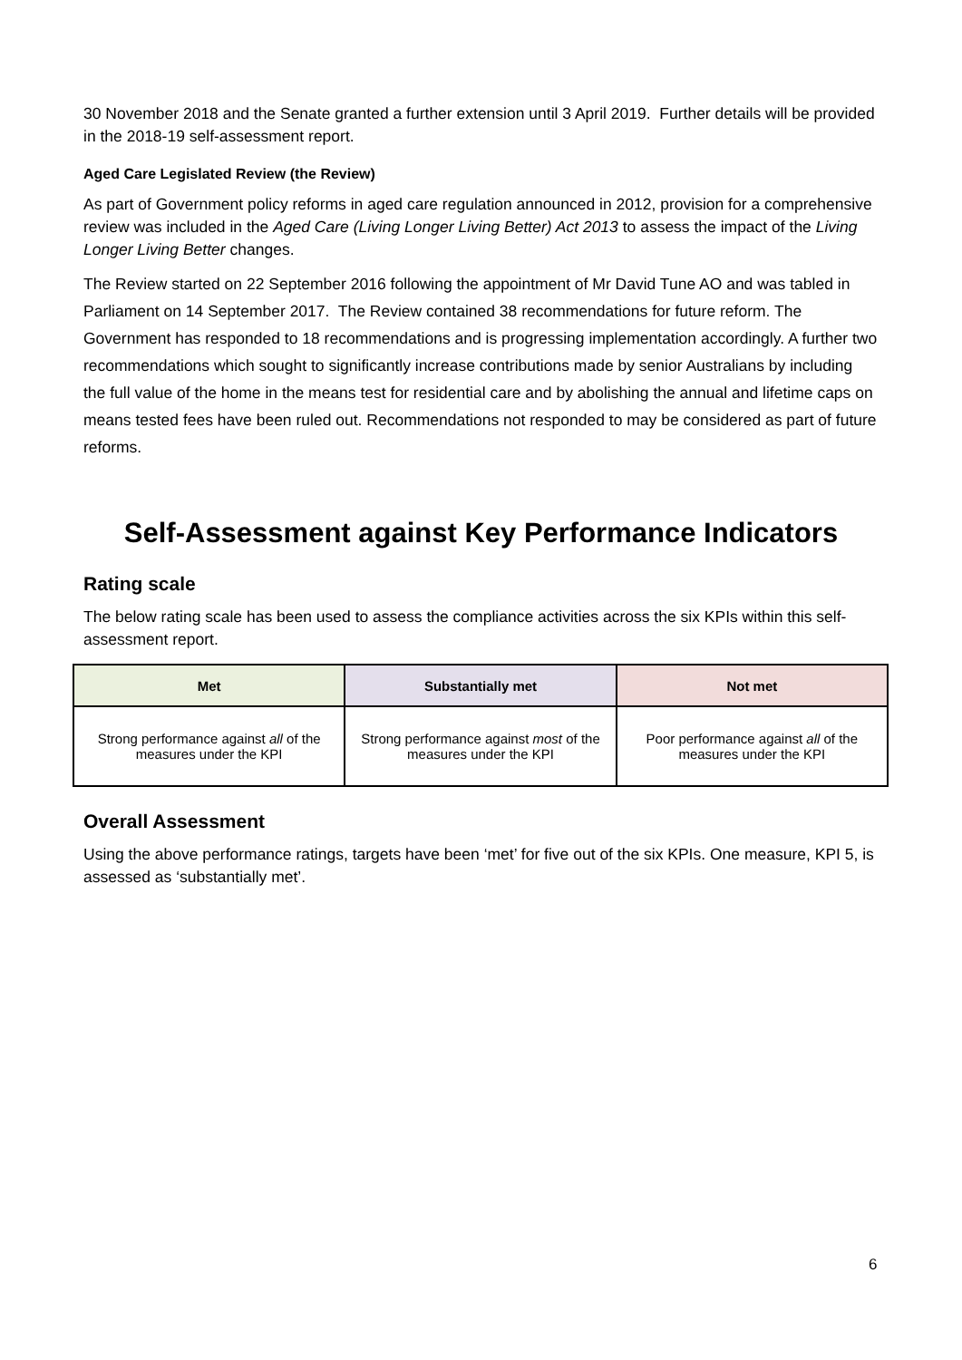30 November 2018 and the Senate granted a further extension until 3 April 2019. Further details will be provided in the 2018-19 self-assessment report.
Aged Care Legislated Review (the Review)
As part of Government policy reforms in aged care regulation announced in 2012, provision for a comprehensive review was included in the Aged Care (Living Longer Living Better) Act 2013 to assess the impact of the Living Longer Living Better changes.
The Review started on 22 September 2016 following the appointment of Mr David Tune AO and was tabled in Parliament on 14 September 2017. The Review contained 38 recommendations for future reform. The Government has responded to 18 recommendations and is progressing implementation accordingly. A further two recommendations which sought to significantly increase contributions made by senior Australians by including the full value of the home in the means test for residential care and by abolishing the annual and lifetime caps on means tested fees have been ruled out. Recommendations not responded to may be considered as part of future reforms.
Self-Assessment against Key Performance Indicators
Rating scale
The below rating scale has been used to assess the compliance activities across the six KPIs within this self-assessment report.
| Met | Substantially met | Not met |
| --- | --- | --- |
| Strong performance against all of the measures under the KPI | Strong performance against most of the measures under the KPI | Poor performance against all of the measures under the KPI |
Overall Assessment
Using the above performance ratings, targets have been ‘met’ for five out of the six KPIs. One measure, KPI 5, is assessed as ‘substantially met’.
6